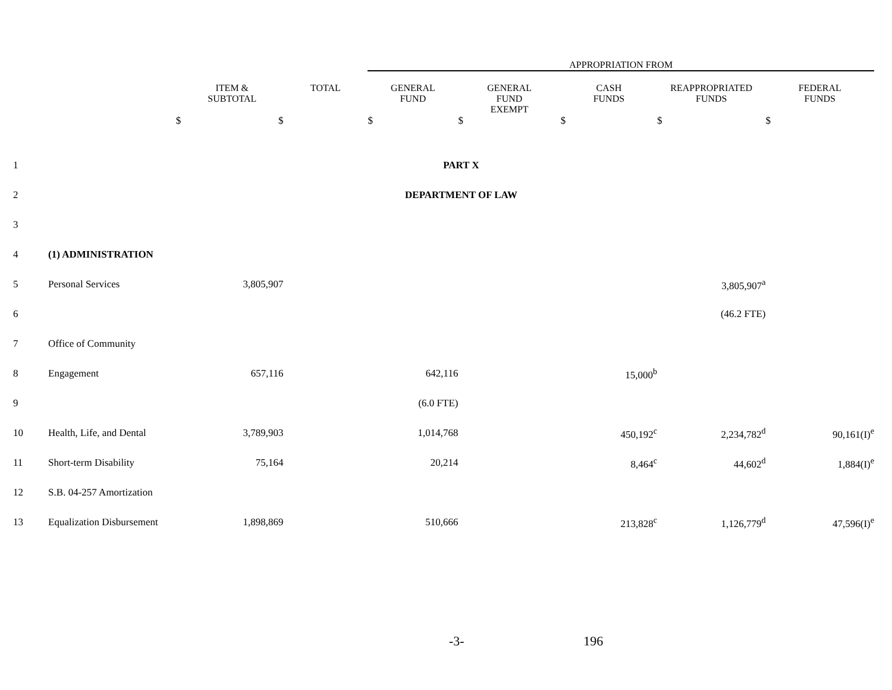| | | | | APPROPRIATION FROM | | | | |
| | | ITEM & SUBTOTAL | TOTAL | GENERAL FUND | GENERAL FUND EXEMPT | CASH FUNDS | REAPPROPRIATED FUNDS | FEDERAL FUNDS |
| | $ | $ | | $ | $ | $ | $ | $ |
| 1 | PART X | | | | | | | |
| 2 | DEPARTMENT OF LAW | | | | | | | |
| 3 | | | | | | | | |
| 4 | (1) ADMINISTRATION | | | | | | | |
| 5 | Personal Services | 3,805,907 | | | | | 3,805,907<sup>a</sup> | |
| 6 | | | | | | | (46.2 FTE) | |
| 7 | Office of Community | | | | | | | |
| 8 | Engagement | 657,116 | | 642,116 | | 15,000<sup>b</sup> | | |
| 9 | | | | (6.0 FTE) | | | | |
| 10 | Health, Life, and Dental | 3,789,903 | | 1,014,768 | | 450,192<sup>c</sup> | 2,234,782<sup>d</sup> | 90,161(I)<sup>e</sup> |
| 11 | Short-term Disability | 75,164 | | 20,214 | | 8,464<sup>c</sup> | 44,602<sup>d</sup> | 1,884(I)<sup>e</sup> |
| 12 | S.B. 04-257 Amortization | | | | | | | |
| 13 | Equalization Disbursement | 1,898,869 | | 510,666 | | 213,828<sup>c</sup> | 1,126,779<sup>d</sup> | 47,596(I)<sup>e</sup> |
-3- 196